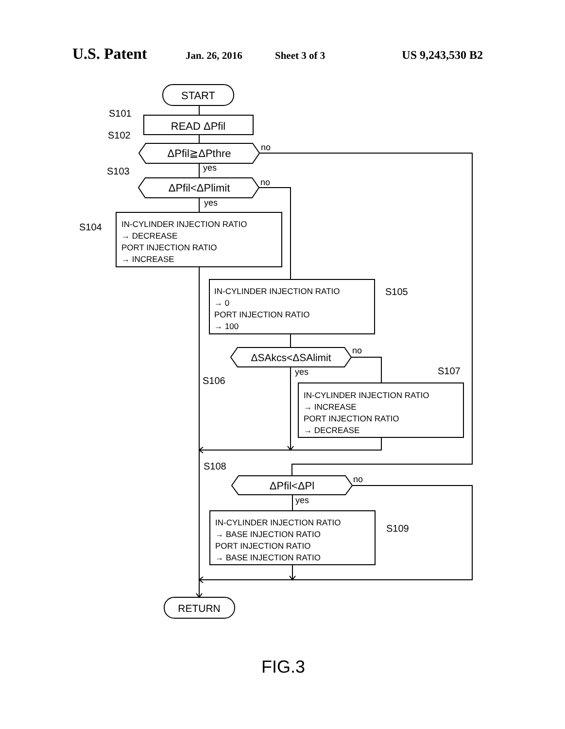U.S. Patent Jan. 26, 2016 Sheet 3 of 3 US 9,243,530 B2
START
S101
READ ΔPfil
S102
ΔPfil≧ΔPthre
no
yes
S103
ΔPfil<ΔPlimit
no
yes
S104
IN-CYLINDER INJECTION RATIO
→ DECREASE
PORT INJECTION RATIO
→ INCREASE
IN-CYLINDER INJECTION RATIO
→ 0
PORT INJECTION RATIO
→ 100
S105
ΔSAkcs<ΔSAlimit
no
yes
S106
S107
IN-CYLINDER INJECTION RATIO
→ INCREASE
PORT INJECTION RATIO
→ DECREASE
S108
ΔPfil<ΔPl
no
yes
IN-CYLINDER INJECTION RATIO
→ BASE INJECTION RATIO
PORT INJECTION RATIO
→ BASE INJECTION RATIO
S109
RETURN
FIG.3